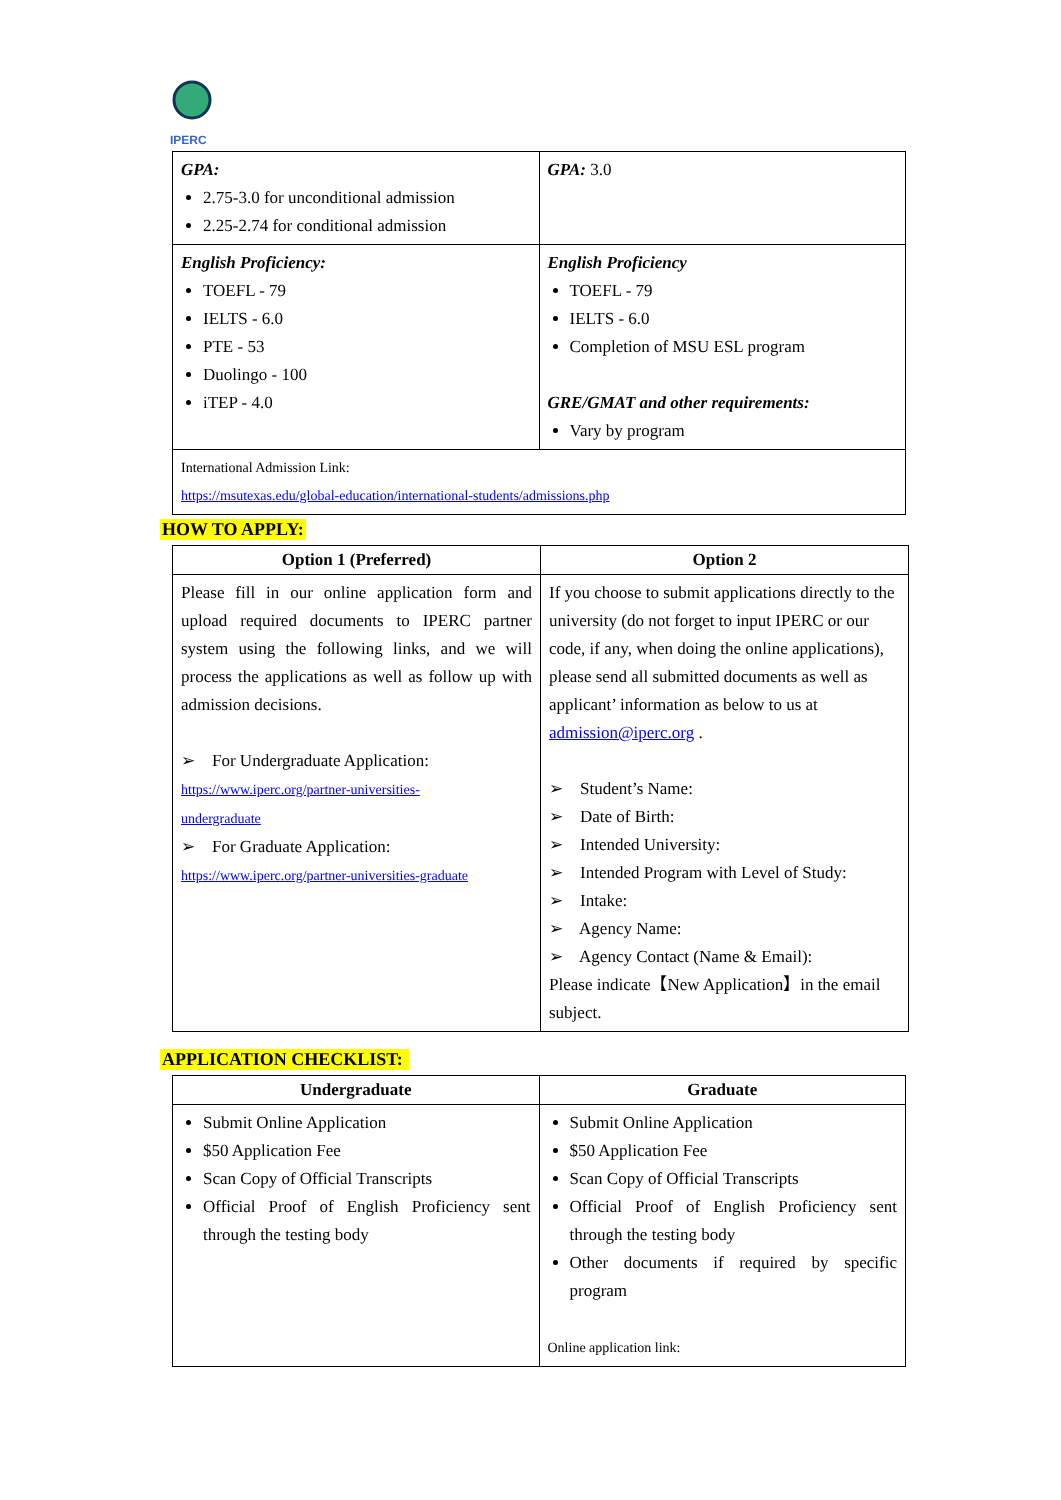IPERC
| GPA: 2.75-3.0 for unconditional admission 2.25-2.74 for conditional admission | GPA: 3.0 |
| English Proficiency: TOEFL - 79 IELTS - 6.0 PTE - 53 Duolingo - 100 iTEP - 4.0 | English Proficiency TOEFL - 79 IELTS - 6.0 Completion of MSU ESL program GRE/GMAT and other requirements: Vary by program |
| International Admission Link: https://msutexas.edu/global-education/international-students/admissions.php | |
HOW TO APPLY:
| Option 1 (Preferred) | Option 2 |
| --- | --- |
| Please fill in our online application form and upload required documents to IPERC partner system using the following links, and we will process the applications as well as follow up with admission decisions. ➢ For Undergraduate Application: https://www.iperc.org/partner-universities- undergraduate ➢ For Graduate Application: https://www.iperc.org/partner-universities-graduate | If you choose to submit applications directly to the university (do not forget to input IPERC or our code, if any, when doing the online applications), please send all submitted documents as well as applicant’ information as below to us at admission@iperc.org . ➢ Student’s Name: ➢ Date of Birth: ➢ Intended University: ➢ Intended Program with Level of Study: ➢ Intake: ➢ Agency Name: ➢ Agency Contact (Name & Email): Please indicate【New Application】in the email subject. |
APPLICATION CHECKLIST:
| Undergraduate | Graduate |
| --- | --- |
| Submit Online Application $50 Application Fee Scan Copy of Official Transcripts Official Proof of English Proficiency sent through the testing body | Submit Online Application $50 Application Fee Scan Copy of Official Transcripts Official Proof of English Proficiency sent through the testing body Other documents if required by specific program Online application link: |